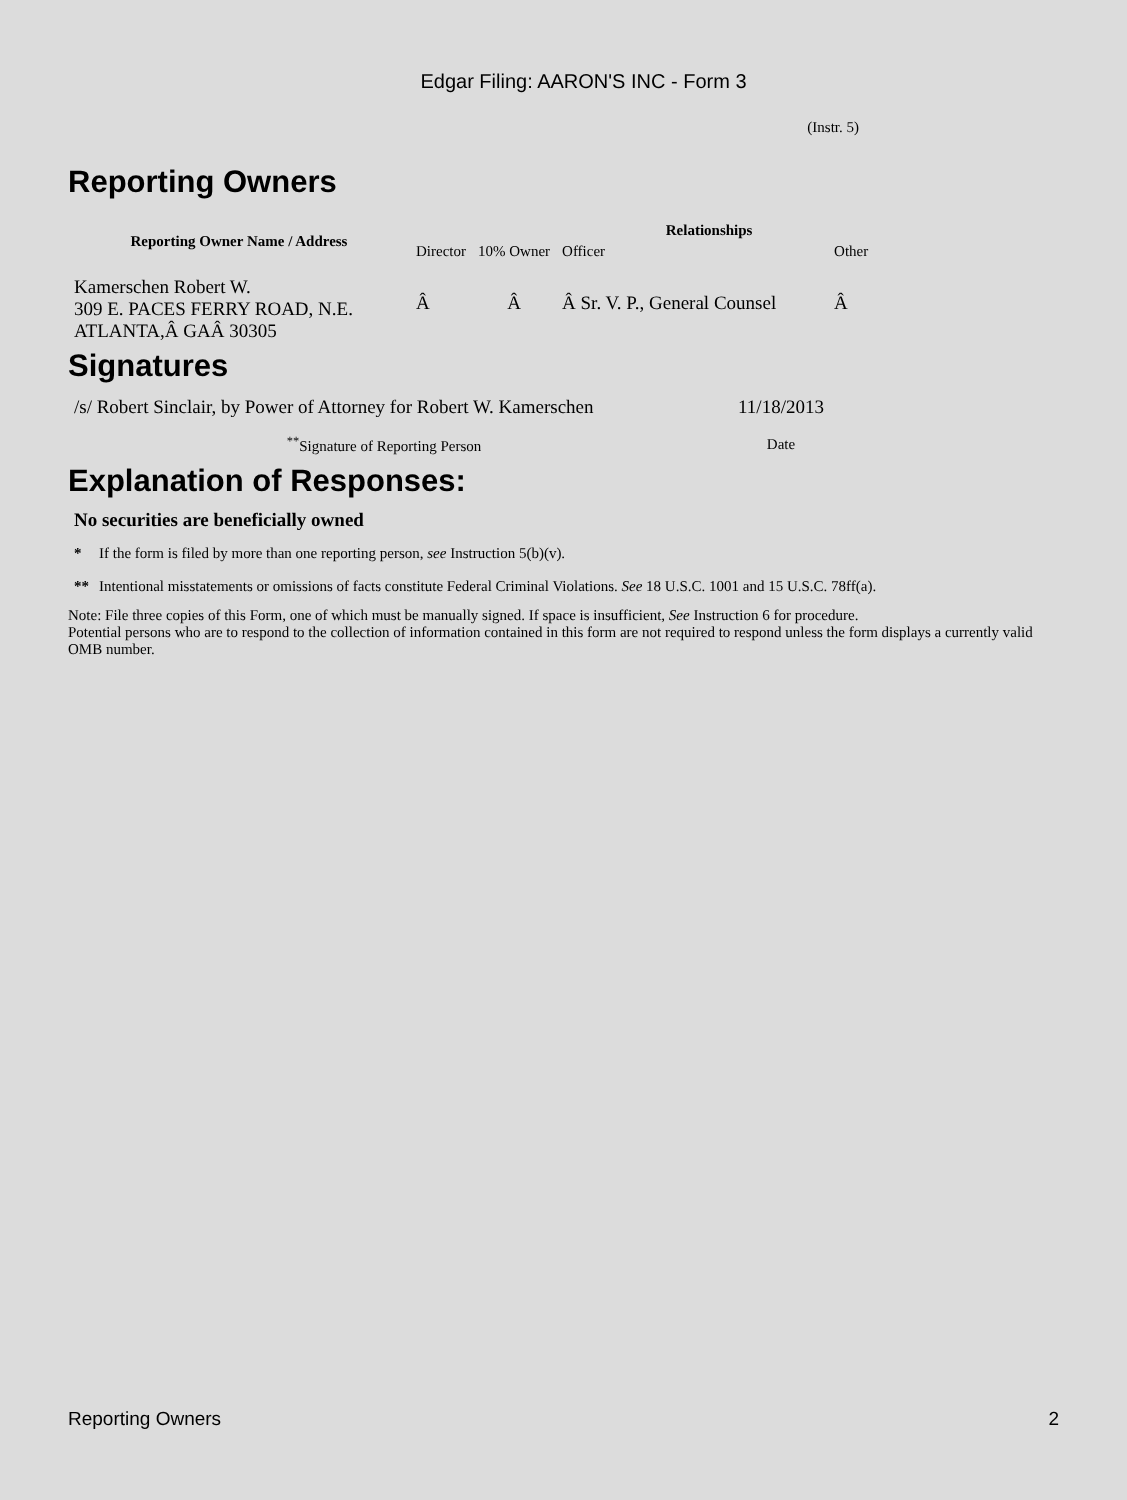Edgar Filing: AARON'S INC - Form 3
(Instr. 5)
Reporting Owners
| Reporting Owner Name / Address | Relationships | | | |
| --- | --- | --- | --- | --- |
| | Director | 10% Owner | Officer | Other |
| Kamerschen Robert W. 309 E. PACES FERRY ROAD, N.E. ATLANTA,Â GAÂ 30305 | Â | Â | Â Sr. V. P., General Counsel | Â |
Signatures
| /s/ Robert Sinclair, by Power of Attorney for Robert W. Kamerschen | 11/18/2013 |
| <sup>**</sup> Signature of Reporting Person | Date |
Explanation of Responses:
No securities are beneficially owned
| * | If the form is filed by more than one reporting person, see Instruction 5(b)(v). |
| ** | Intentional misstatements or omissions of facts constitute Federal Criminal Violations. See 18 U.S.C. 1001 and 15 U.S.C. 78ff(a). |
Note: File three copies of this Form, one of which must be manually signed. If space is insufficient, See Instruction 6 for procedure.
Potential persons who are to respond to the collection of information contained in this form are not required to respond unless the form displays a currently valid OMB number.
Reporting Owners 2